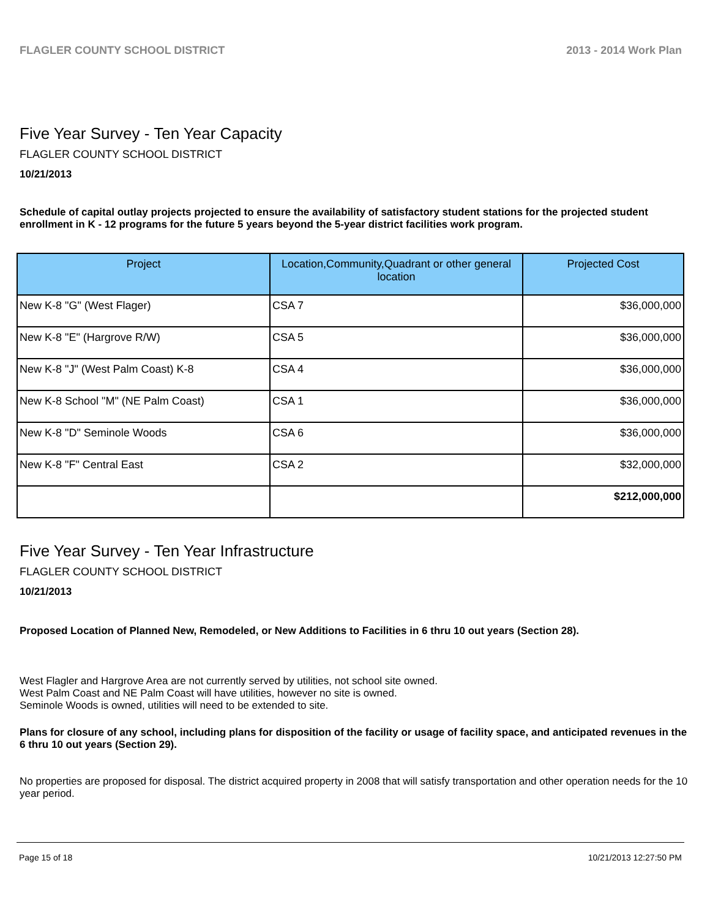FLAGLER COUNTY SCHOOL DISTRICT 2013 - 2014 Work Plan
Five Year Survey - Ten Year Capacity
FLAGLER COUNTY SCHOOL DISTRICT
10/21/2013
Schedule of capital outlay projects projected to ensure the availability of satisfactory student stations for the projected student enrollment in K - 12 programs for the future 5 years beyond the 5-year district facilities work program.
| Project | Location,Community,Quadrant or other general location | Projected Cost |
| --- | --- | --- |
| New K-8 "G" (West Flager) | CSA 7 | $36,000,000 |
| New K-8 "E" (Hargrove R/W) | CSA 5 | $36,000,000 |
| New K-8 "J" (West Palm Coast) K-8 | CSA 4 | $36,000,000 |
| New K-8 School "M" (NE Palm Coast) | CSA 1 | $36,000,000 |
| New K-8 "D" Seminole Woods | CSA 6 | $36,000,000 |
| New K-8 "F" Central East | CSA 2 | $32,000,000 |
| | | $212,000,000 |
Five Year Survey - Ten Year Infrastructure
FLAGLER COUNTY SCHOOL DISTRICT
10/21/2013
Proposed Location of Planned New, Remodeled, or New Additions to Facilities in 6 thru 10 out years (Section 28).
West Flagler and Hargrove Area are not currently served by utilities, not school site owned.
West Palm Coast and NE Palm Coast will have utilities, however no site is owned.
Seminole Woods is owned, utilities will need to be extended to site.
Plans for closure of any school, including plans for disposition of the facility or usage of facility space, and anticipated revenues in the 6 thru 10 out years (Section 29).
No properties are proposed for disposal. The district acquired property in 2008 that will satisfy transportation and other operation needs for the 10 year period.
Page 15 of 18 10/21/2013 12:27:50 PM